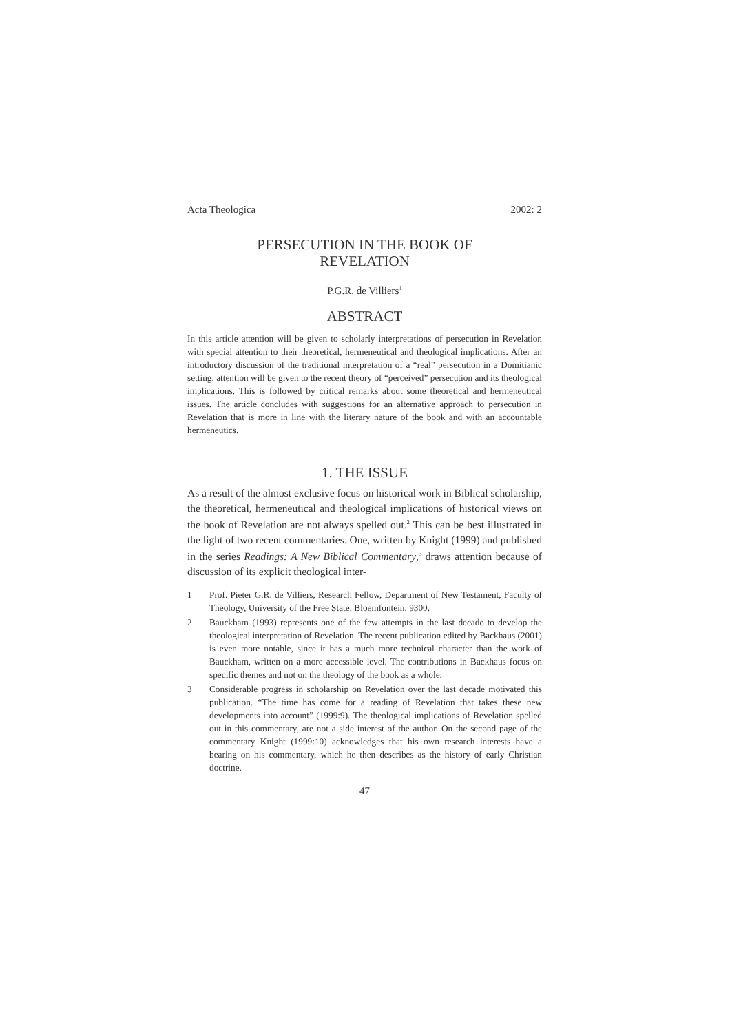Acta Theologica 2002: 2
PERSECUTION IN THE BOOK OF
REVELATION
P.G.R. de Villiers<sup>1</sup>
ABSTRACT
In this article attention will be given to scholarly interpretations of persecution in Revelation with special attention to their theoretical, hermeneutical and theological implications. After an introductory discussion of the traditional interpretation of a “real” persecution in a Domitianic setting, attention will be given to the recent theory of “perceived” persecution and its theological implications. This is followed by critical remarks about some theoretical and hermeneutical issues. The article concludes with suggestions for an alternative approach to persecution in Revelation that is more in line with the literary nature of the book and with an accountable hermeneutics.
1. THE ISSUE
As a result of the almost exclusive focus on historical work in Biblical scholarship, the theoretical, hermeneutical and theological implications of historical views on the book of Revelation are not always spelled out.<sup>2</sup> This can be best illustrated in the light of two recent commentaries. One, written by Knight (1999) and published in the series Readings: A New Biblical Commentary,<sup>3</sup> draws attention because of discussion of its explicit theological inter-
1 Prof. Pieter G.R. de Villiers, Research Fellow, Department of New Testament, Faculty of Theology, University of the Free State, Bloemfontein, 9300.
2 Bauckham (1993) represents one of the few attempts in the last decade to develop the theological interpretation of Revelation. The recent publication edited by Backhaus (2001) is even more notable, since it has a much more technical character than the work of Bauckham, written on a more accessible level. The contributions in Backhaus focus on specific themes and not on the theology of the book as a whole.
3 Considerable progress in scholarship on Revelation over the last decade motivated this publication. “The time has come for a reading of Revelation that takes these new developments into account” (1999:9). The theological implications of Revelation spelled out in this commentary, are not a side interest of the author. On the second page of the commentary Knight (1999:10) acknowledges that his own research interests have a bearing on his commentary, which he then describes as the history of early Christian doctrine.
47